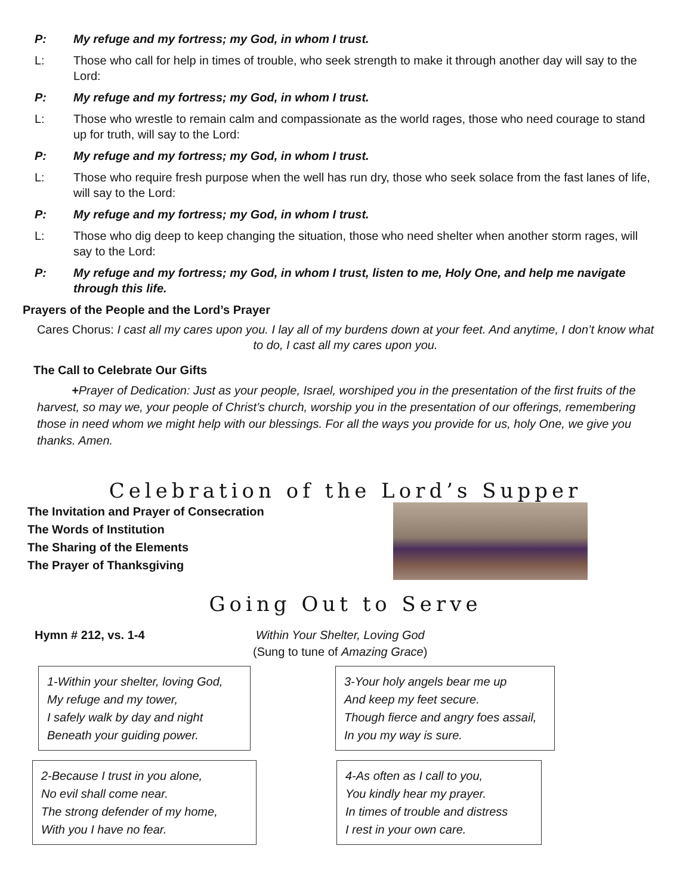P: My refuge and my fortress; my God, in whom I trust.
L: Those who call for help in times of trouble, who seek strength to make it through another day will say to the Lord:
P: My refuge and my fortress; my God, in whom I trust.
L: Those who wrestle to remain calm and compassionate as the world rages, those who need courage to stand up for truth, will say to the Lord:
P: My refuge and my fortress; my God, in whom I trust.
L: Those who require fresh purpose when the well has run dry, those who seek solace from the fast lanes of life, will say to the Lord:
P: My refuge and my fortress; my God, in whom I trust.
L: Those who dig deep to keep changing the situation, those who need shelter when another storm rages, will say to the Lord:
P: My refuge and my fortress; my God, in whom I trust, listen to me, Holy One, and help me navigate through this life.
Prayers of the People and the Lord’s Prayer
Cares Chorus: I cast all my cares upon you. I lay all of my burdens down at your feet. And anytime, I don’t know what to do, I cast all my cares upon you.
The Call to Celebrate Our Gifts
+Prayer of Dedication: Just as your people, Israel, worshiped you in the presentation of the first fruits of the harvest, so may we, your people of Christ’s church, worship you in the presentation of our offerings, remembering those in need whom we might help with our blessings. For all the ways you provide for us, holy One, we give you thanks. Amen.
Celebration of the Lord’s Supper
The Invitation and Prayer of Consecration
The Words of Institution
The Sharing of the Elements
The Prayer of Thanksgiving
Going Out to Serve
Hymn # 212, vs. 1-4 Within Your Shelter, Loving God
(Sung to tune of Amazing Grace)
1-Within your shelter, loving God,
My refuge and my tower,
I safely walk by day and night
Beneath your guiding power.
3-Your holy angels bear me up
And keep my feet secure.
Though fierce and angry foes assail,
In you my way is sure.
2-Because I trust in you alone,
No evil shall come near.
The strong defender of my home,
With you I have no fear.
4-As often as I call to you,
You kindly hear my prayer.
In times of trouble and distress
I rest in your own care.